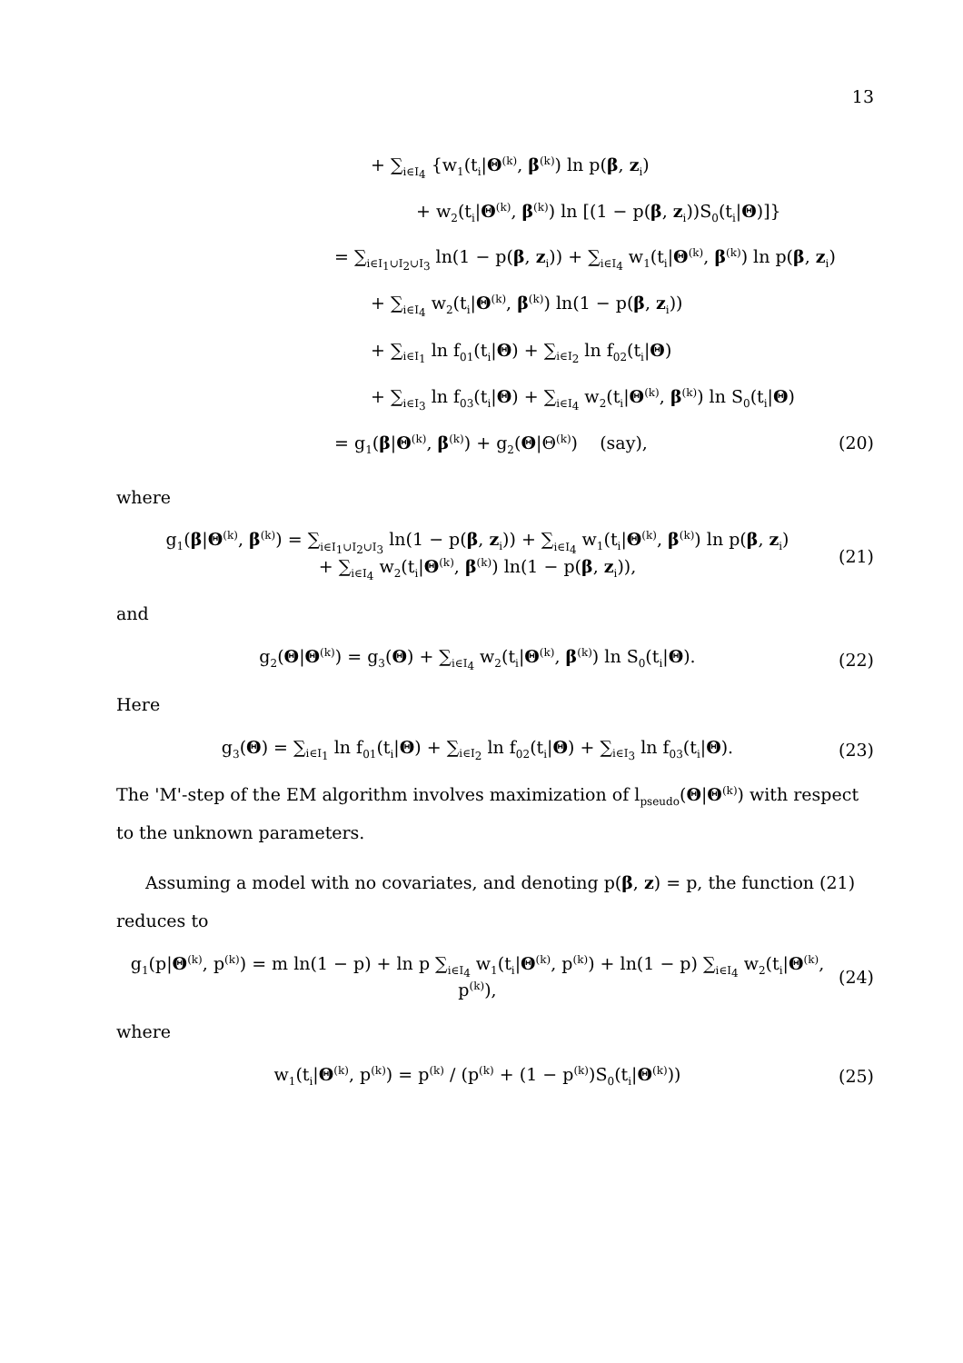13
+ ∑<sub>i∈I<sub>4</sub></sub> {w<sub>1</sub>(t<sub>i</sub>|Θ<sup>(k)</sup>, β<sup>(k)</sup>) ln p(β, z<sub>i</sub>)
+ w<sub>2</sub>(t<sub>i</sub>|Θ<sup>(k)</sup>, β<sup>(k)</sup>) ln [(1 − p(β, z<sub>i</sub>))S<sub>0</sub>(t<sub>i</sub>|Θ)]}
= ∑<sub>i∈I<sub>1</sub>∪I<sub>2</sub>∪I<sub>3</sub></sub> ln(1 − p(β, z<sub>i</sub>)) + ∑<sub>i∈I<sub>4</sub></sub> w<sub>1</sub>(t<sub>i</sub>|Θ<sup>(k)</sup>, β<sup>(k)</sup>) ln p(β, z<sub>i</sub>)
+ ∑<sub>i∈I<sub>4</sub></sub> w<sub>2</sub>(t<sub>i</sub>|Θ<sup>(k)</sup>, β<sup>(k)</sup>) ln(1 − p(β, z<sub>i</sub>))
+ ∑<sub>i∈I<sub>1</sub></sub> ln f<sub>01</sub>(t<sub>i</sub>|Θ) + ∑<sub>i∈I<sub>2</sub></sub> ln f<sub>02</sub>(t<sub>i</sub>|Θ)
+ ∑<sub>i∈I<sub>3</sub></sub> ln f<sub>03</sub>(t<sub>i</sub>|Θ) + ∑<sub>i∈I<sub>4</sub></sub> w<sub>2</sub>(t<sub>i</sub>|Θ<sup>(k)</sup>, β<sup>(k)</sup>) ln S<sub>0</sub>(t<sub>i</sub>|Θ)
= g<sub>1</sub>(β|Θ<sup>(k)</sup>, β<sup>(k)</sup>) + g<sub>2</sub>(Θ|Θ<sup>(k)</sup>) (say), (20)
where
g<sub>1</sub>(β|Θ<sup>(k)</sup>, β<sup>(k)</sup>) = ∑<sub>i∈I<sub>1</sub>∪I<sub>2</sub>∪I<sub>3</sub></sub> ln(1 − p(β, z<sub>i</sub>)) + ∑<sub>i∈I<sub>4</sub></sub> w<sub>1</sub>(t<sub>i</sub>|Θ<sup>(k)</sup>, β<sup>(k)</sup>) ln p(β, z<sub>i</sub>)
+ ∑<sub>i∈I<sub>4</sub></sub> w<sub>2</sub>(t<sub>i</sub>|Θ<sup>(k)</sup>, β<sup>(k)</sup>) ln(1 − p(β, z<sub>i</sub>)), (21)
and
g<sub>2</sub>(Θ|Θ<sup>(k)</sup>) = g<sub>3</sub>(Θ) + ∑<sub>i∈I<sub>4</sub></sub> w<sub>2</sub>(t<sub>i</sub>|Θ<sup>(k)</sup>, β<sup>(k)</sup>) ln S<sub>0</sub>(t<sub>i</sub>|Θ). (22)
Here
g<sub>3</sub>(Θ) = ∑<sub>i∈I<sub>1</sub></sub> ln f<sub>01</sub>(t<sub>i</sub>|Θ) + ∑<sub>i∈I<sub>2</sub></sub> ln f<sub>02</sub>(t<sub>i</sub>|Θ) + ∑<sub>i∈I<sub>3</sub></sub> ln f<sub>03</sub>(t<sub>i</sub>|Θ). (23)
The 'M'-step of the EM algorithm involves maximization of l<sub>pseudo</sub>(Θ|Θ<sup>(k)</sup>) with respect to the unknown parameters.
Assuming a model with no covariates, and denoting p(β, z) = p, the function (21) reduces to
g<sub>1</sub>(p|Θ<sup>(k)</sup>, p<sup>(k)</sup>) = m ln(1 − p) + ln p ∑<sub>i∈I<sub>4</sub></sub> w<sub>1</sub>(t<sub>i</sub>|Θ<sup>(k)</sup>, p<sup>(k)</sup>) + ln(1 − p) ∑<sub>i∈I<sub>4</sub></sub> w<sub>2</sub>(t<sub>i</sub>|Θ<sup>(k)</sup>, p<sup>(k)</sup>), (24)
where
w<sub>1</sub>(t<sub>i</sub>|Θ<sup>(k)</sup>, p<sup>(k)</sup>) = p<sup>(k)</sup> / (p<sup>(k)</sup> + (1 − p<sup>(k)</sup>)S<sub>0</sub>(t<sub>i</sub>|Θ<sup>(k)</sup>)) (25)